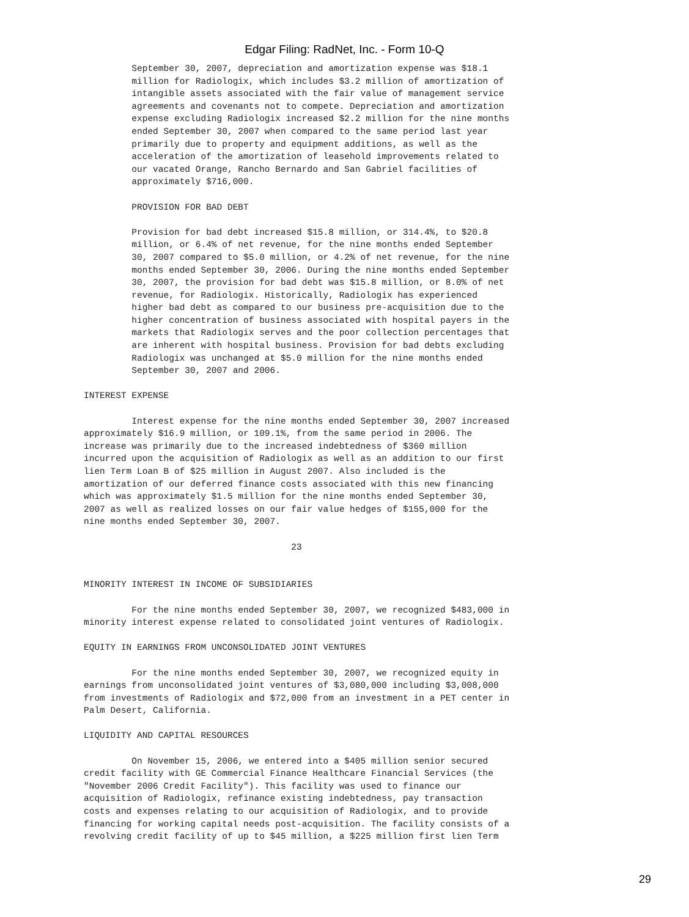Edgar Filing: RadNet, Inc. - Form 10-Q
         September 30, 2007, depreciation and amortization expense was $18.1
         million for Radiologix, which includes $3.2 million of amortization of
         intangible assets associated with the fair value of management service
         agreements and covenants not to compete. Depreciation and amortization
         expense excluding Radiologix increased $2.2 million for the nine months
         ended September 30, 2007 when compared to the same period last year
         primarily due to property and equipment additions, as well as the
         acceleration of the amortization of leasehold improvements related to
         our vacated Orange, Rancho Bernardo and San Gabriel facilities of
         approximately $716,000.

         PROVISION FOR BAD DEBT

         Provision for bad debt increased $15.8 million, or 314.4%, to $20.8
         million, or 6.4% of net revenue, for the nine months ended September
         30, 2007 compared to $5.0 million, or 4.2% of net revenue, for the nine
         months ended September 30, 2006. During the nine months ended September
         30, 2007, the provision for bad debt was $15.8 million, or 8.0% of net
         revenue, for Radiologix. Historically, Radiologix has experienced
         higher bad debt as compared to our business pre-acquisition due to the
         higher concentration of business associated with hospital payers in the
         markets that Radiologix serves and the poor collection percentages that
         are inherent with hospital business. Provision for bad debts excluding
         Radiologix was unchanged at $5.0 million for the nine months ended
         September 30, 2007 and 2006.

INTEREST EXPENSE

         Interest expense for the nine months ended September 30, 2007 increased
approximately $16.9 million, or 109.1%, from the same period in 2006. The
increase was primarily due to the increased indebtedness of $360 million
incurred upon the acquisition of Radiologix as well as an addition to our first
lien Term Loan B of $25 million in August 2007. Also included is the
amortization of our deferred finance costs associated with this new financing
which was approximately $1.5 million for the nine months ended September 30,
2007 as well as realized losses on our fair value hedges of $155,000 for the
nine months ended September 30, 2007.

                                       23


MINORITY INTEREST IN INCOME OF SUBSIDIARIES

         For the nine months ended September 30, 2007, we recognized $483,000 in
minority interest expense related to consolidated joint ventures of Radiologix.

EQUITY IN EARNINGS FROM UNCONSOLIDATED JOINT VENTURES

         For the nine months ended September 30, 2007, we recognized equity in
earnings from unconsolidated joint ventures of $3,080,000 including $3,008,000
from investments of Radiologix and $72,000 from an investment in a PET center in
Palm Desert, California.

LIQUIDITY AND CAPITAL RESOURCES

         On November 15, 2006, we entered into a $405 million senior secured
credit facility with GE Commercial Finance Healthcare Financial Services (the
"November 2006 Credit Facility"). This facility was used to finance our
acquisition of Radiologix, refinance existing indebtedness, pay transaction
costs and expenses relating to our acquisition of Radiologix, and to provide
financing for working capital needs post-acquisition. The facility consists of a
revolving credit facility of up to $45 million, a $225 million first lien Term
29